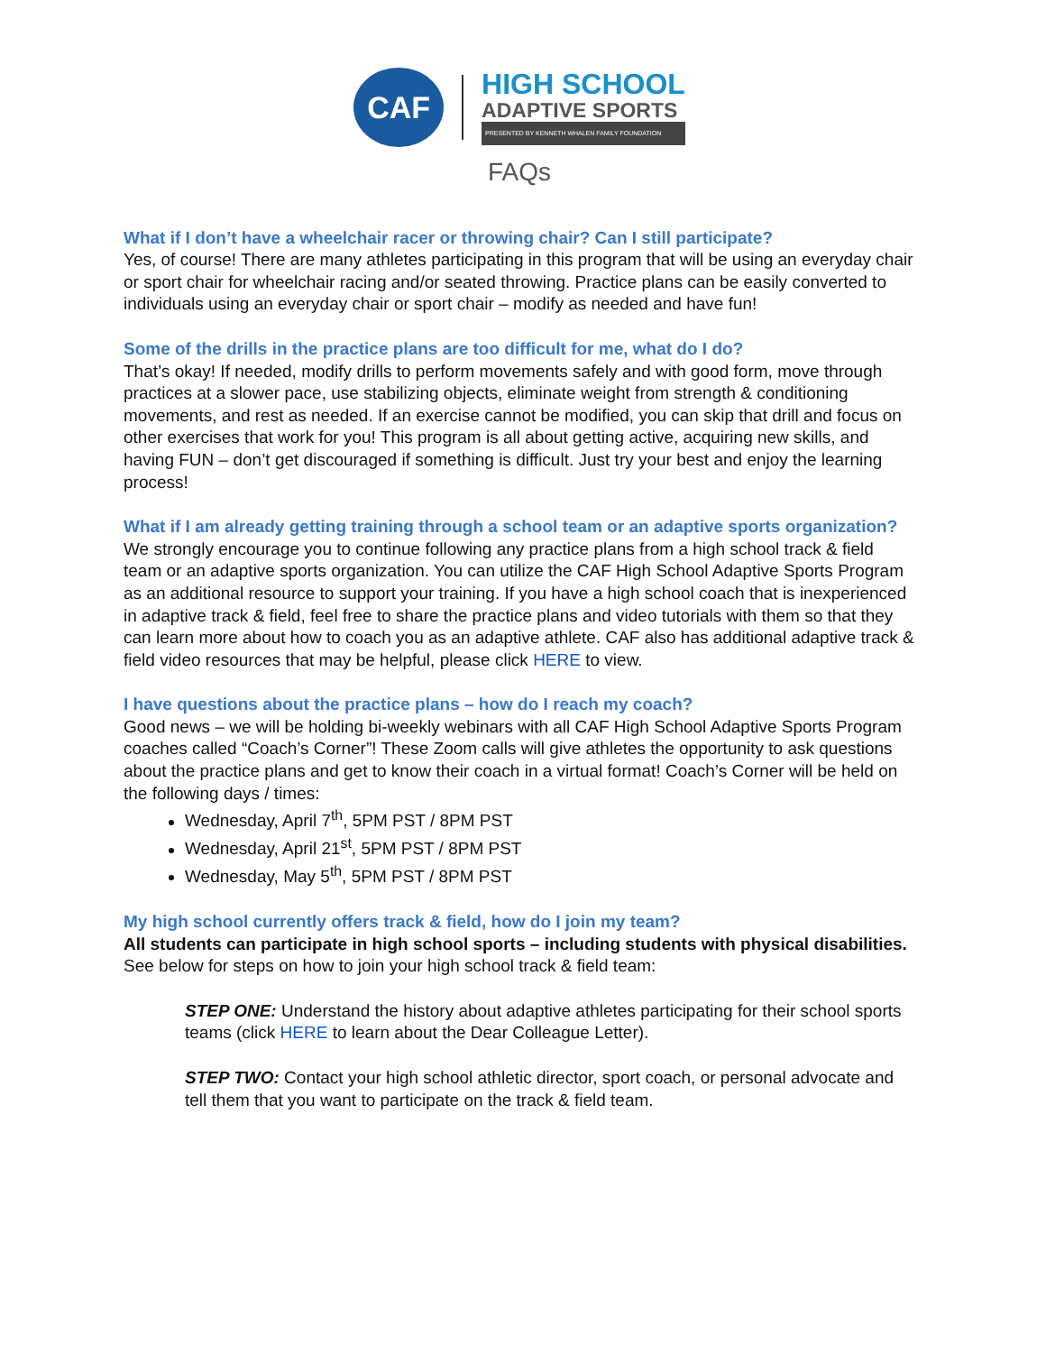CAF
HIGH SCHOOL
ADAPTIVE SPORTS
PRESENTED BY KENNETH WHALEN FAMILY FOUNDATION
FAQs
What if I don’t have a wheelchair racer or throwing chair? Can I still participate?
Yes, of course! There are many athletes participating in this program that will be using an everyday chair or sport chair for wheelchair racing and/or seated throwing. Practice plans can be easily converted to individuals using an everyday chair or sport chair – modify as needed and have fun!
Some of the drills in the practice plans are too difficult for me, what do I do?
That’s okay! If needed, modify drills to perform movements safely and with good form, move through practices at a slower pace, use stabilizing objects, eliminate weight from strength & conditioning movements, and rest as needed. If an exercise cannot be modified, you can skip that drill and focus on other exercises that work for you! This program is all about getting active, acquiring new skills, and having FUN – don’t get discouraged if something is difficult. Just try your best and enjoy the learning process!
What if I am already getting training through a school team or an adaptive sports organization?
We strongly encourage you to continue following any practice plans from a high school track & field team or an adaptive sports organization. You can utilize the CAF High School Adaptive Sports Program as an additional resource to support your training. If you have a high school coach that is inexperienced in adaptive track & field, feel free to share the practice plans and video tutorials with them so that they can learn more about how to coach you as an adaptive athlete. CAF also has additional adaptive track & field video resources that may be helpful, please click HERE to view.
I have questions about the practice plans – how do I reach my coach?
Good news – we will be holding bi-weekly webinars with all CAF High School Adaptive Sports Program coaches called “Coach’s Corner”! These Zoom calls will give athletes the opportunity to ask questions about the practice plans and get to know their coach in a virtual format! Coach’s Corner will be held on the following days / times:
Wednesday, April 7<sup>th</sup>, 5PM PST / 8PM PST
Wednesday, April 21<sup>st</sup>, 5PM PST / 8PM PST
Wednesday, May 5<sup>th</sup>, 5PM PST / 8PM PST
My high school currently offers track & field, how do I join my team?
All students can participate in high school sports – including students with physical disabilities. See below for steps on how to join your high school track & field team:
STEP ONE: Understand the history about adaptive athletes participating for their school sports teams (click HERE to learn about the Dear Colleague Letter).
STEP TWO: Contact your high school athletic director, sport coach, or personal advocate and tell them that you want to participate on the track & field team.